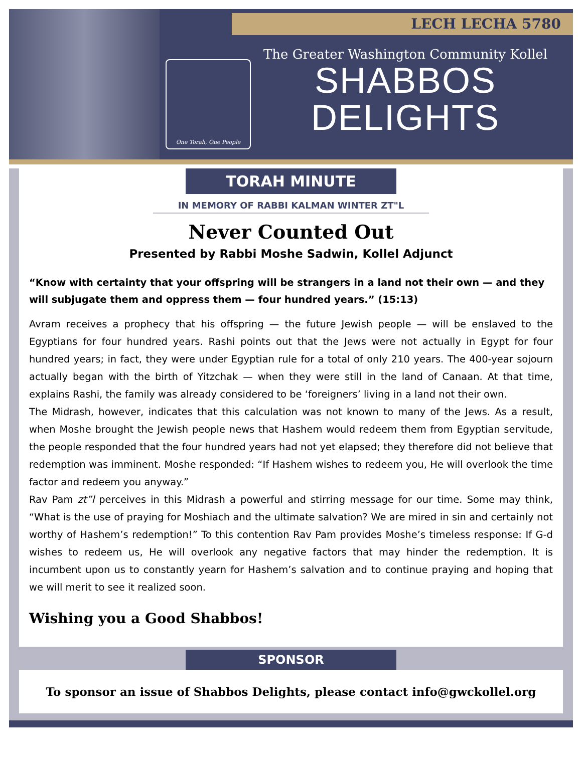LECH LECHA 5780
One Torah, One People
The Greater Washington Community Kollel
SHABBOS
DELIGHTS
TORAH MINUTE
IN MEMORY OF RABBI KALMAN WINTER ZT"L
Never Counted Out
Presented by Rabbi Moshe Sadwin, Kollel Adjunct
“Know with certainty that your offspring will be strangers in a land not their own — and they will subjugate them and oppress them — four hundred years.” (15:13)
Avram receives a prophecy that his offspring — the future Jewish people — will be enslaved to the Egyptians for four hundred years. Rashi points out that the Jews were not actually in Egypt for four hundred years; in fact, they were under Egyptian rule for a total of only 210 years. The 400-year sojourn actually began with the birth of Yitzchak — when they were still in the land of Canaan. At that time, explains Rashi, the family was already considered to be ‘foreigners’ living in a land not their own.
The Midrash, however, indicates that this calculation was not known to many of the Jews. As a result, when Moshe brought the Jewish people news that Hashem would redeem them from Egyptian servitude, the people responded that the four hundred years had not yet elapsed; they therefore did not believe that redemption was imminent. Moshe responded: “If Hashem wishes to redeem you, He will overlook the time factor and redeem you anyway.”
Rav Pam zt”l perceives in this Midrash a powerful and stirring message for our time. Some may think, “What is the use of praying for Moshiach and the ultimate salvation? We are mired in sin and certainly not worthy of Hashem’s redemption!” To this contention Rav Pam provides Moshe’s timeless response: If G-d wishes to redeem us, He will overlook any negative factors that may hinder the redemption. It is incumbent upon us to constantly yearn for Hashem’s salvation and to continue praying and hoping that we will merit to see it realized soon.
Wishing you a Good Shabbos!
SPONSOR
To sponsor an issue of Shabbos Delights, please contact info@gwckollel.org